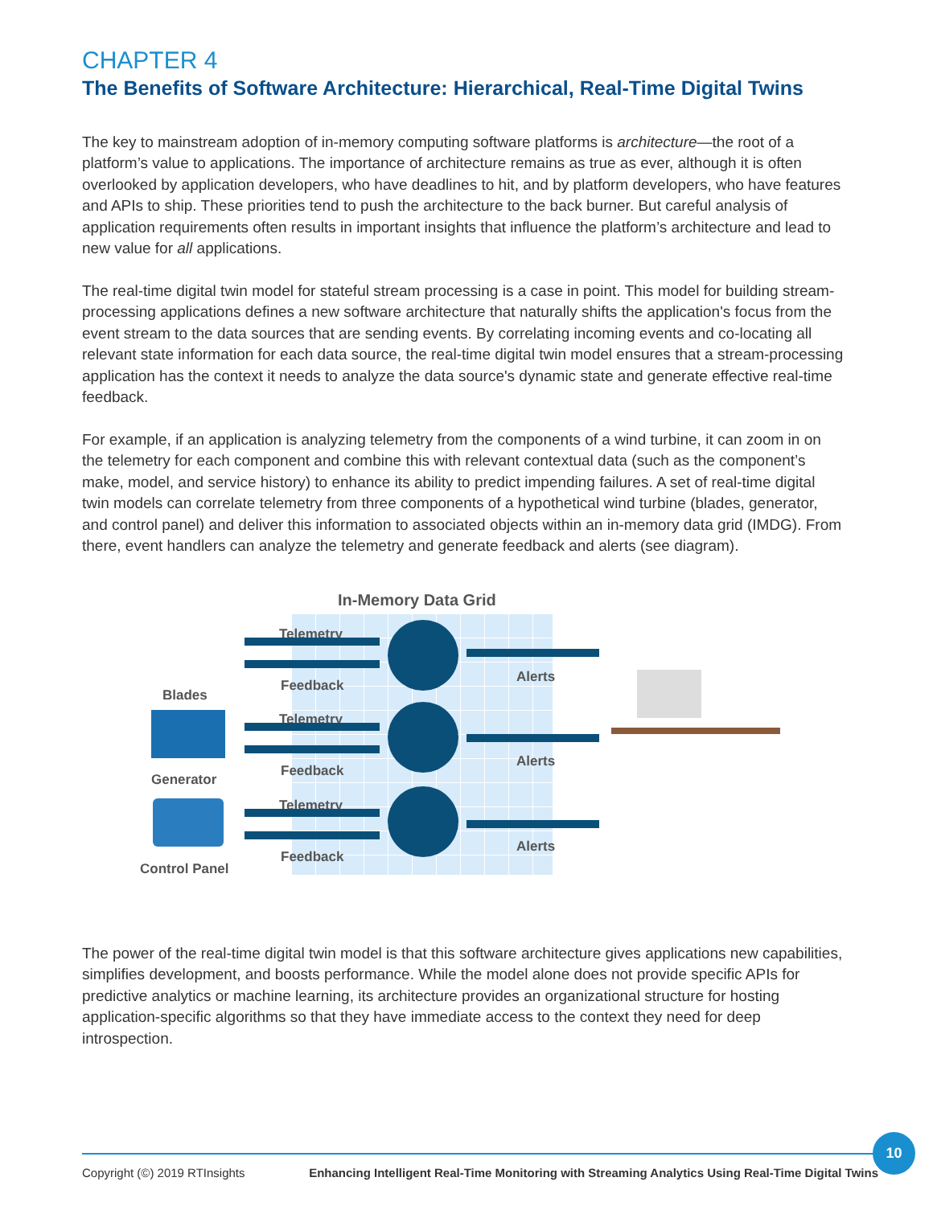CHAPTER 4
The Benefits of Software Architecture: Hierarchical, Real-Time Digital Twins
The key to mainstream adoption of in-memory computing software platforms is architecture—the root of a platform’s value to applications. The importance of architecture remains as true as ever, although it is often overlooked by application developers, who have deadlines to hit, and by platform developers, who have features and APIs to ship. These priorities tend to push the architecture to the back burner. But careful analysis of application requirements often results in important insights that influence the platform’s architecture and lead to new value for all applications.
The real-time digital twin model for stateful stream processing is a case in point. This model for building stream-processing applications defines a new software architecture that naturally shifts the application's focus from the event stream to the data sources that are sending events. By correlating incoming events and co-locating all relevant state information for each data source, the real-time digital twin model ensures that a stream-processing application has the context it needs to analyze the data source's dynamic state and generate effective real-time feedback.
For example, if an application is analyzing telemetry from the components of a wind turbine, it can zoom in on the telemetry for each component and combine this with relevant contextual data (such as the component’s make, model, and service history) to enhance its ability to predict impending failures. A set of real-time digital twin models can correlate telemetry from three components of a hypothetical wind turbine (blades, generator, and control panel) and deliver this information to associated objects within an in-memory data grid (IMDG). From there, event handlers can analyze the telemetry and generate feedback and alerts (see diagram).
In-Memory Data Grid
Blades
Generator
Control Panel
Telemetry
Feedback
Alerts
Telemetry
Feedback
Alerts
Telemetry
Feedback
Alerts
The power of the real-time digital twin model is that this software architecture gives applications new capabilities, simplifies development, and boosts performance. While the model alone does not provide specific APIs for predictive analytics or machine learning, its architecture provides an organizational structure for hosting application-specific algorithms so that they have immediate access to the context they need for deep introspection.
Copyright (©) 2019 RTInsights Enhancing Intelligent Real-Time Monitoring with Streaming Analytics Using Real-Time Digital Twins
10